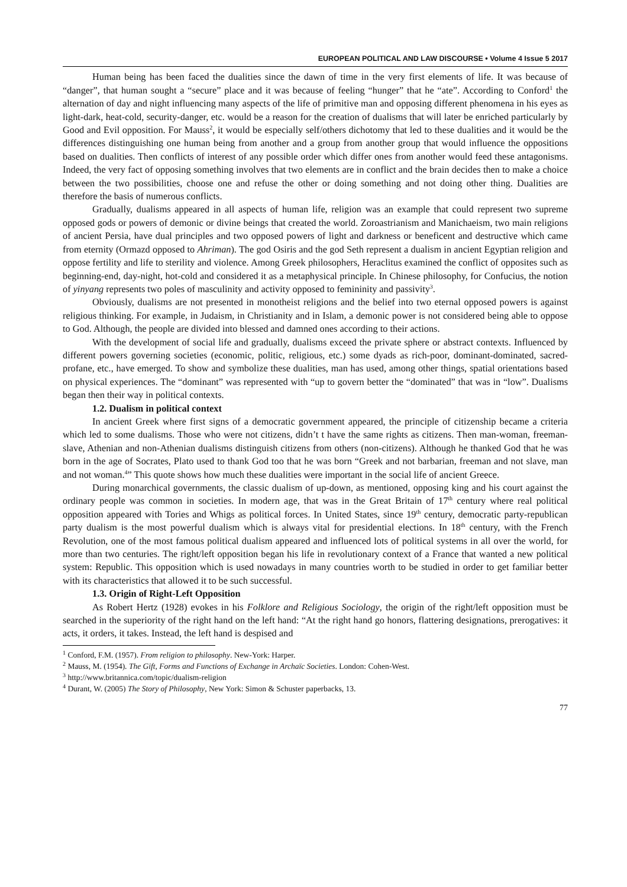EUROPEAN POLITICAL AND LAW DISCOURSE • Volume 4 Issue 5 2017
Human being has been faced the dualities since the dawn of time in the very first elements of life. It was because of “danger”, that human sought a “secure” place and it was because of feeling “hunger” that he “ate”. According to Conford<sup>1</sup> the alternation of day and night influencing many aspects of the life of primitive man and opposing different phenomena in his eyes as light-dark, heat-cold, security-danger, etc. would be a reason for the creation of dualisms that will later be enriched particularly by Good and Evil opposition. For Mauss<sup>2</sup>, it would be especially self/others dichotomy that led to these dualities and it would be the differences distinguishing one human being from another and a group from another group that would influence the oppositions based on dualities. Then conflicts of interest of any possible order which differ ones from another would feed these antagonisms. Indeed, the very fact of opposing something involves that two elements are in conflict and the brain decides then to make a choice between the two possibilities, choose one and refuse the other or doing something and not doing other thing. Dualities are therefore the basis of numerous conflicts.
Gradually, dualisms appeared in all aspects of human life, religion was an example that could represent two supreme opposed gods or powers of demonic or divine beings that created the world. Zoroastrianism and Manichaeism, two main religions of ancient Persia, have dual principles and two opposed powers of light and darkness or beneficent and destructive which came from eternity (Ormazd opposed to Ahriman). The god Osiris and the god Seth represent a dualism in ancient Egyptian religion and oppose fertility and life to sterility and violence. Among Greek philosophers, Heraclitus examined the conflict of opposites such as beginning-end, day-night, hot-cold and considered it as a metaphysical principle. In Chinese philosophy, for Confucius, the notion of yinyang represents two poles of masculinity and activity opposed to femininity and passivity<sup>3</sup>.
Obviously, dualisms are not presented in monotheist religions and the belief into two eternal opposed powers is against religious thinking. For example, in Judaism, in Christianity and in Islam, a demonic power is not considered being able to oppose to God. Although, the people are divided into blessed and damned ones according to their actions.
With the development of social life and gradually, dualisms exceed the private sphere or abstract contexts. Influenced by different powers governing societies (economic, politic, religious, etc.) some dyads as rich-poor, dominant-dominated, sacred-profane, etc., have emerged. To show and symbolize these dualities, man has used, among other things, spatial orientations based on physical experiences. The “dominant” was represented with “up to govern better the “dominated” that was in “low”. Dualisms began then their way in political contexts.
1.2. Dualism in political context
In ancient Greek where first signs of a democratic government appeared, the principle of citizenship became a criteria which led to some dualisms. Those who were not citizens, didn’t t have the same rights as citizens. Then man-woman, freeman-slave, Athenian and non-Athenian dualisms distinguish citizens from others (non-citizens). Although he thanked God that he was born in the age of Socrates, Plato used to thank God too that he was born “Greek and not barbarian, freeman and not slave, man and not woman.<sup>4</sup>” This quote shows how much these dualities were important in the social life of ancient Greece.
During monarchical governments, the classic dualism of up-down, as mentioned, opposing king and his court against the ordinary people was common in societies. In modern age, that was in the Great Britain of 17<sup>th</sup> century where real political opposition appeared with Tories and Whigs as political forces. In United States, since 19<sup>th</sup> century, democratic party-republican party dualism is the most powerful dualism which is always vital for presidential elections. In 18<sup>th</sup> century, with the French Revolution, one of the most famous political dualism appeared and influenced lots of political systems in all over the world, for more than two centuries. The right/left opposition began his life in revolutionary context of a France that wanted a new political system: Republic. This opposition which is used nowadays in many countries worth to be studied in order to get familiar better with its characteristics that allowed it to be such successful.
1.3. Origin of Right-Left Opposition
As Robert Hertz (1928) evokes in his Folklore and Religious Sociology, the origin of the right/left opposition must be searched in the superiority of the right hand on the left hand: “At the right hand go honors, flattering designations, prerogatives: it acts, it orders, it takes. Instead, the left hand is despised and
<sup>1</sup> Conford, F.M. (1957). From religion to philosophy. New-York: Harper.
<sup>2</sup> Mauss, M. (1954). The Gift, Forms and Functions of Exchange in Archaïc Societies. London: Cohen-West.
<sup>3</sup> http://www.britannica.com/topic/dualism-religion
<sup>4</sup> Durant, W. (2005) The Story of Philosophy, New York: Simon & Schuster paperbacks, 13.
77